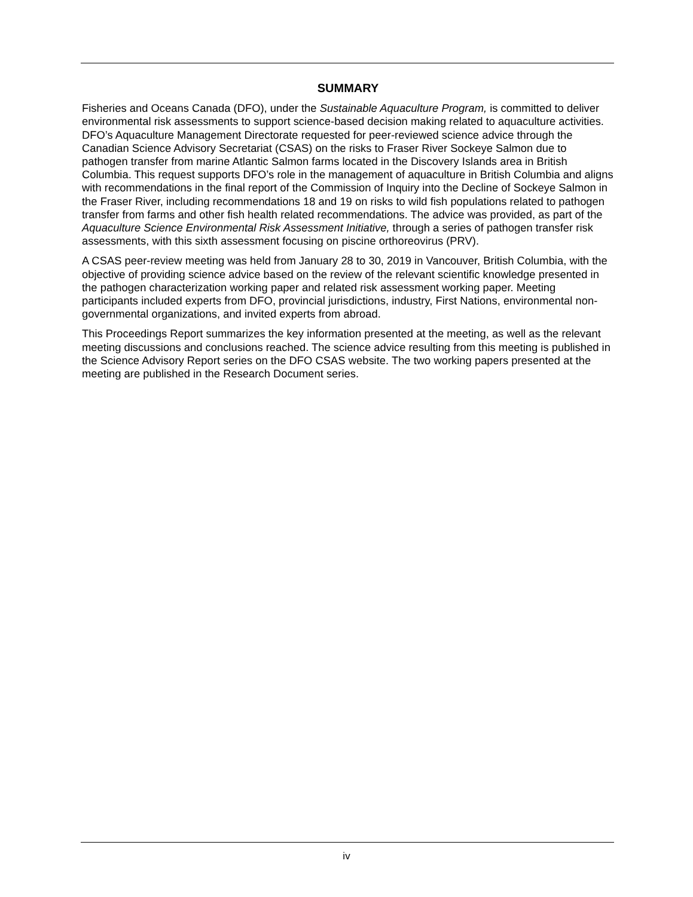SUMMARY
Fisheries and Oceans Canada (DFO), under the Sustainable Aquaculture Program, is committed to deliver environmental risk assessments to support science-based decision making related to aquaculture activities. DFO’s Aquaculture Management Directorate requested for peer-reviewed science advice through the Canadian Science Advisory Secretariat (CSAS) on the risks to Fraser River Sockeye Salmon due to pathogen transfer from marine Atlantic Salmon farms located in the Discovery Islands area in British Columbia. This request supports DFO’s role in the management of aquaculture in British Columbia and aligns with recommendations in the final report of the Commission of Inquiry into the Decline of Sockeye Salmon in the Fraser River, including recommendations 18 and 19 on risks to wild fish populations related to pathogen transfer from farms and other fish health related recommendations. The advice was provided, as part of the Aquaculture Science Environmental Risk Assessment Initiative, through a series of pathogen transfer risk assessments, with this sixth assessment focusing on piscine orthoreovirus (PRV).
A CSAS peer-review meeting was held from January 28 to 30, 2019 in Vancouver, British Columbia, with the objective of providing science advice based on the review of the relevant scientific knowledge presented in the pathogen characterization working paper and related risk assessment working paper. Meeting participants included experts from DFO, provincial jurisdictions, industry, First Nations, environmental non-governmental organizations, and invited experts from abroad.
This Proceedings Report summarizes the key information presented at the meeting, as well as the relevant meeting discussions and conclusions reached. The science advice resulting from this meeting is published in the Science Advisory Report series on the DFO CSAS website. The two working papers presented at the meeting are published in the Research Document series.
iv